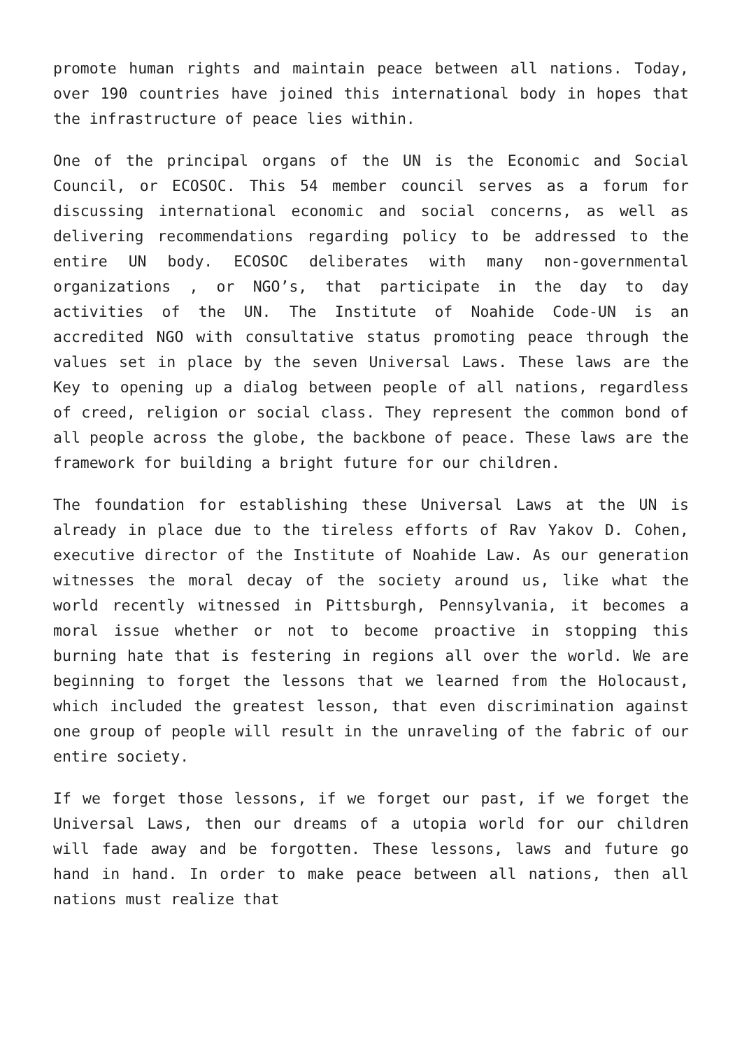promote human rights and maintain peace between all nations. Today, over 190 countries have joined this international body in hopes that the infrastructure of peace lies within.
One of the principal organs of the UN is the Economic and Social Council, or ECOSOC. This 54 member council serves as a forum for discussing international economic and social concerns, as well as delivering recommendations regarding policy to be addressed to the entire UN body. ECOSOC deliberates with many non-governmental organizations , or NGO’s, that participate in the day to day activities of the UN. The Institute of Noahide Code-UN is an accredited NGO with consultative status promoting peace through the values set in place by the seven Universal Laws. These laws are the Key to opening up a dialog between people of all nations, regardless of creed, religion or social class. They represent the common bond of all people across the globe, the backbone of peace. These laws are the framework for building a bright future for our children.
The foundation for establishing these Universal Laws at the UN is already in place due to the tireless efforts of Rav Yakov D. Cohen, executive director of the Institute of Noahide Law. As our generation witnesses the moral decay of the society around us, like what the world recently witnessed in Pittsburgh, Pennsylvania, it becomes a moral issue whether or not to become proactive in stopping this burning hate that is festering in regions all over the world. We are beginning to forget the lessons that we learned from the Holocaust, which included the greatest lesson, that even discrimination against one group of people will result in the unraveling of the fabric of our entire society.
If we forget those lessons, if we forget our past, if we forget the Universal Laws, then our dreams of a utopia world for our children will fade away and be forgotten. These lessons, laws and future go hand in hand. In order to make peace between all nations, then all nations must realize that